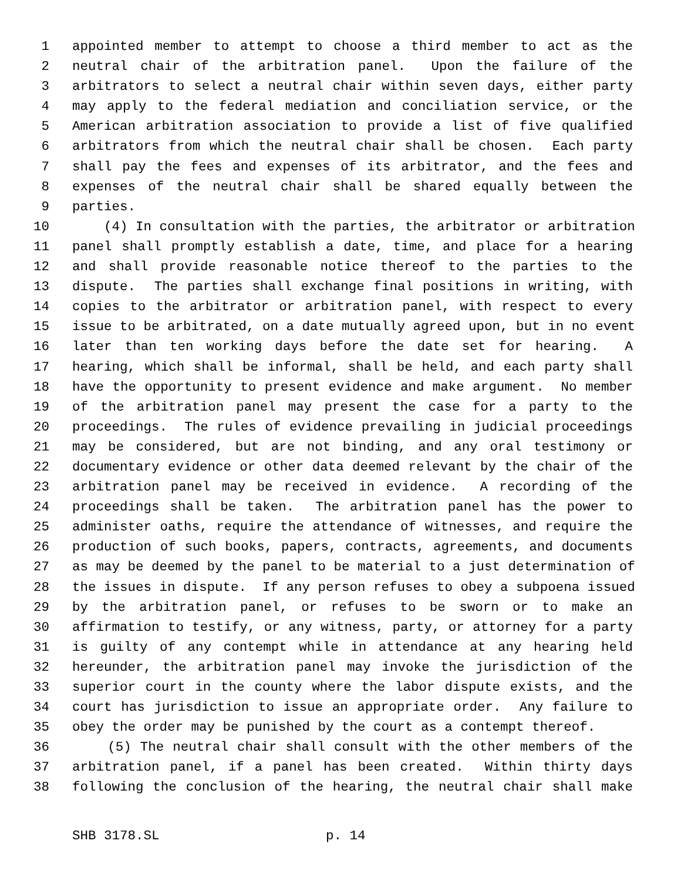1 appointed member to attempt to choose a third member to act as the
2 neutral chair of the arbitration panel. Upon the failure of the
3 arbitrators to select a neutral chair within seven days, either party
4 may apply to the federal mediation and conciliation service, or the
5 American arbitration association to provide a list of five qualified
6 arbitrators from which the neutral chair shall be chosen. Each party
7 shall pay the fees and expenses of its arbitrator, and the fees and
8 expenses of the neutral chair shall be shared equally between the
9 parties.
10 (4) In consultation with the parties, the arbitrator or arbitration
11 panel shall promptly establish a date, time, and place for a hearing
12 and shall provide reasonable notice thereof to the parties to the
13 dispute. The parties shall exchange final positions in writing, with
14 copies to the arbitrator or arbitration panel, with respect to every
15 issue to be arbitrated, on a date mutually agreed upon, but in no event
16 later than ten working days before the date set for hearing. A
17 hearing, which shall be informal, shall be held, and each party shall
18 have the opportunity to present evidence and make argument. No member
19 of the arbitration panel may present the case for a party to the
20 proceedings. The rules of evidence prevailing in judicial proceedings
21 may be considered, but are not binding, and any oral testimony or
22 documentary evidence or other data deemed relevant by the chair of the
23 arbitration panel may be received in evidence. A recording of the
24 proceedings shall be taken. The arbitration panel has the power to
25 administer oaths, require the attendance of witnesses, and require the
26 production of such books, papers, contracts, agreements, and documents
27 as may be deemed by the panel to be material to a just determination of
28 the issues in dispute. If any person refuses to obey a subpoena issued
29 by the arbitration panel, or refuses to be sworn or to make an
30 affirmation to testify, or any witness, party, or attorney for a party
31 is guilty of any contempt while in attendance at any hearing held
32 hereunder, the arbitration panel may invoke the jurisdiction of the
33 superior court in the county where the labor dispute exists, and the
34 court has jurisdiction to issue an appropriate order. Any failure to
35 obey the order may be punished by the court as a contempt thereof.
36 (5) The neutral chair shall consult with the other members of the
37 arbitration panel, if a panel has been created. Within thirty days
38 following the conclusion of the hearing, the neutral chair shall make
SHB 3178.SL p. 14